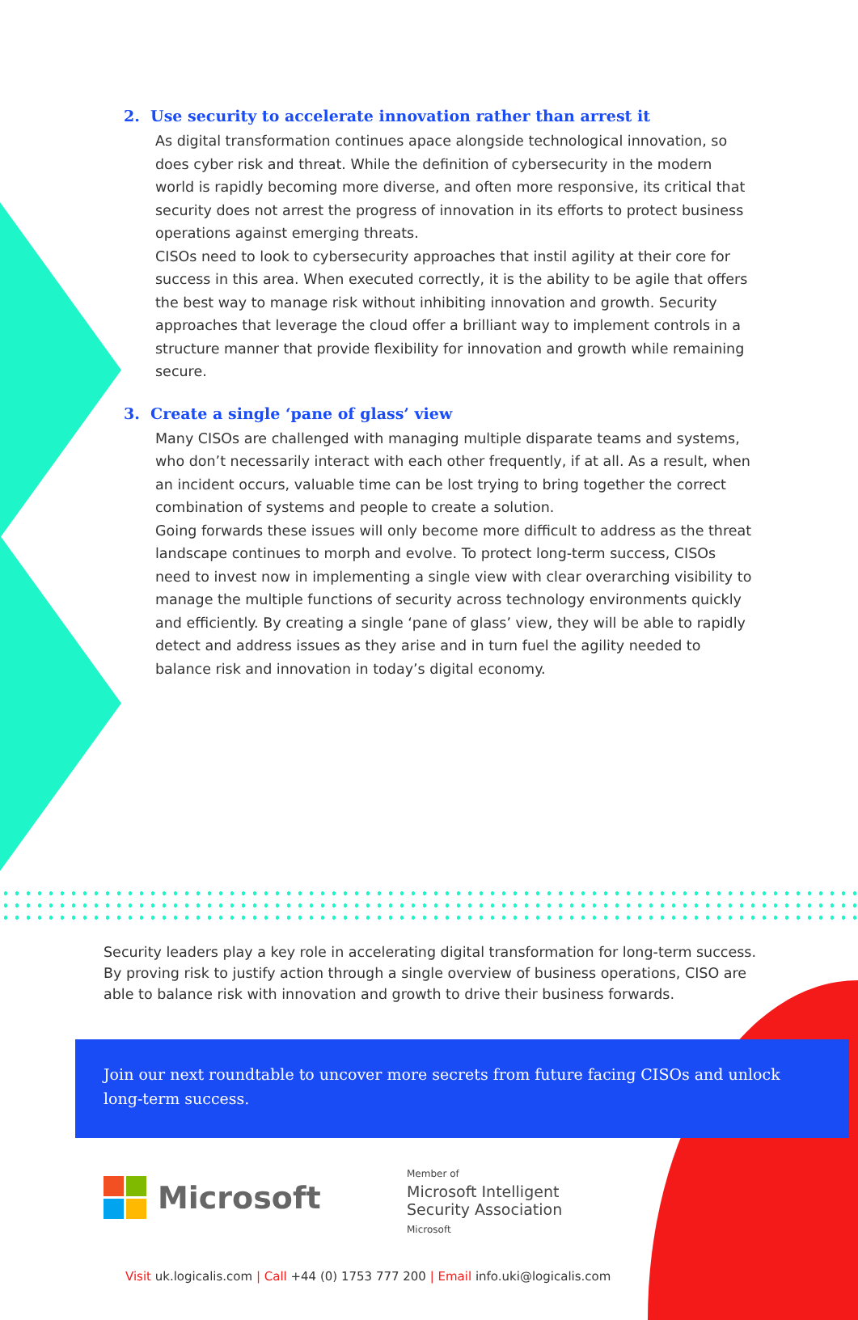2. Use security to accelerate innovation rather than arrest it
As digital transformation continues apace alongside technological innovation, so does cyber risk and threat. While the definition of cybersecurity in the modern world is rapidly becoming more diverse, and often more responsive, its critical that security does not arrest the progress of innovation in its efforts to protect business operations against emerging threats.
CISOs need to look to cybersecurity approaches that instil agility at their core for success in this area. When executed correctly, it is the ability to be agile that offers the best way to manage risk without inhibiting innovation and growth. Security approaches that leverage the cloud offer a brilliant way to implement controls in a structure manner that provide flexibility for innovation and growth while remaining secure.
3. Create a single ‘pane of glass’ view
Many CISOs are challenged with managing multiple disparate teams and systems, who don’t necessarily interact with each other frequently, if at all. As a result, when an incident occurs, valuable time can be lost trying to bring together the correct combination of systems and people to create a solution.
Going forwards these issues will only become more difficult to address as the threat landscape continues to morph and evolve. To protect long-term success, CISOs need to invest now in implementing a single view with clear overarching visibility to manage the multiple functions of security across technology environments quickly and efficiently. By creating a single ‘pane of glass’ view, they will be able to rapidly detect and address issues as they arise and in turn fuel the agility needed to balance risk and innovation in today’s digital economy.
Security leaders play a key role in accelerating digital transformation for long-term success. By proving risk to justify action through a single overview of business operations, CISO are able to balance risk with innovation and growth to drive their business forwards.
Join our next roundtable to uncover more secrets from future facing CISOs and unlock long-term success.
Microsoft
Member of
Microsoft Intelligent
Security Association
Microsoft
Visit uk.logicalis.com | Call +44 (0) 1753 777 200 | Email info.uki@logicalis.com